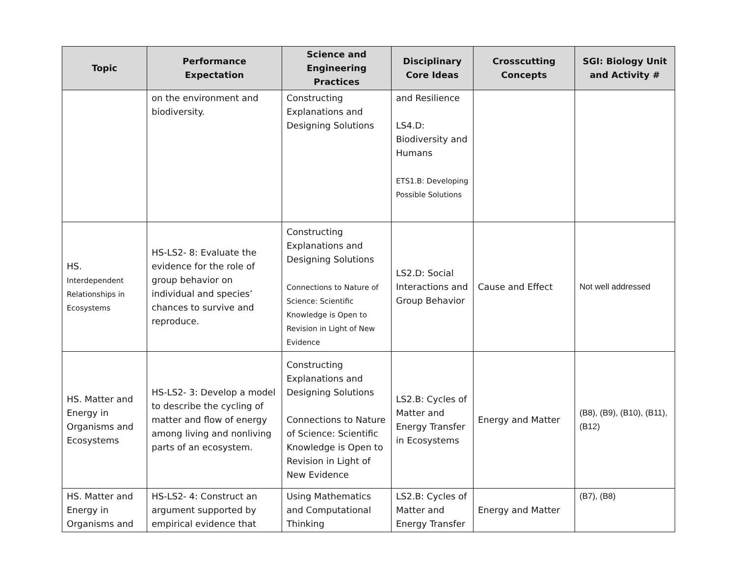| Topic | Performance Expectation | Science and Engineering Practices | Disciplinary Core Ideas | Crosscutting Concepts | SGI: Biology Unit and Activity # |
| --- | --- | --- | --- | --- | --- |
| | on the environment and biodiversity. | Constructing Explanations and Designing Solutions | and Resilience LS4.D: Biodiversity and Humans ETS1.B: Developing Possible Solutions | | |
| HS. Interdependent Relationships in Ecosystems | HS-LS2- 8: Evaluate the evidence for the role of group behavior on individual and species’ chances to survive and reproduce. | Constructing Explanations and Designing Solutions Connections to Nature of Science: Scientific Knowledge is Open to Revision in Light of New Evidence | LS2.D: Social Interactions and Group Behavior | Cause and Effect | Not well addressed |
| HS. Matter and Energy in Organisms and Ecosystems | HS-LS2- 3: Develop a model to describe the cycling of matter and flow of energy among living and nonliving parts of an ecosystem. | Constructing Explanations and Designing Solutions Connections to Nature of Science: Scientific Knowledge is Open to Revision in Light of New Evidence | LS2.B: Cycles of Matter and Energy Transfer in Ecosystems | Energy and Matter | (B8), (B9), (B10), (B11), (B12) |
| HS. Matter and Energy in Organisms and | HS-LS2- 4: Construct an argument supported by empirical evidence that | Using Mathematics and Computational Thinking | LS2.B: Cycles of Matter and Energy Transfer | Energy and Matter | (B7), (B8) |